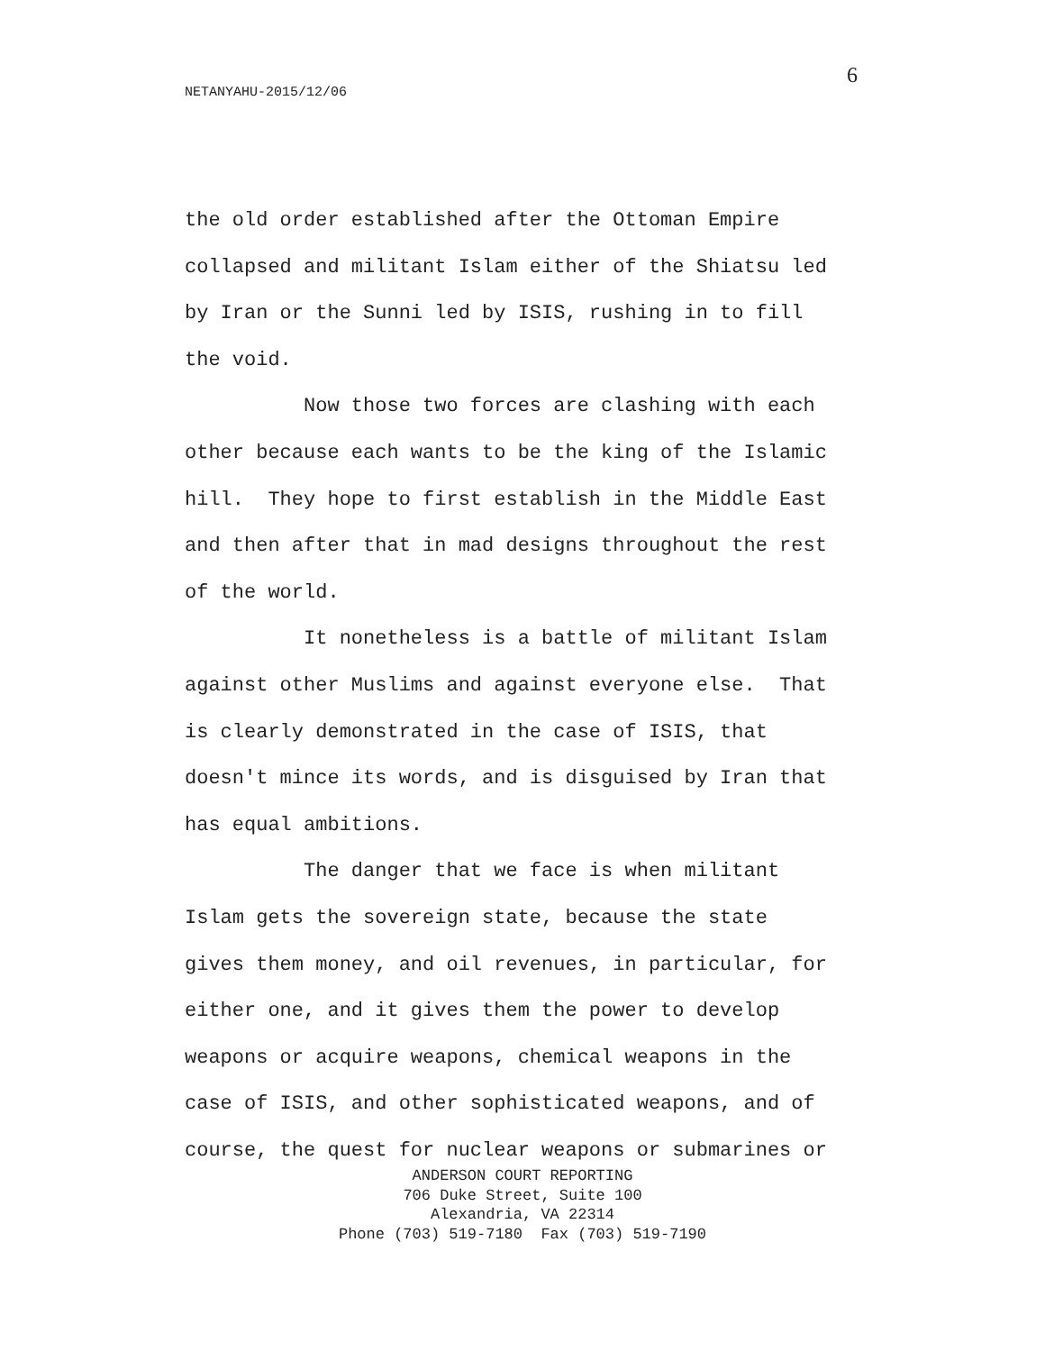6
NETANYAHU-2015/12/06
the old order established after the Ottoman Empire collapsed and militant Islam either of the Shiatsu led by Iran or the Sunni led by ISIS, rushing in to fill the void. Now those two forces are clashing with each other because each wants to be the king of the Islamic hill. They hope to first establish in the Middle East and then after that in mad designs throughout the rest of the world. It nonetheless is a battle of militant Islam against other Muslims and against everyone else. That is clearly demonstrated in the case of ISIS, that doesn't mince its words, and is disguised by Iran that has equal ambitions. The danger that we face is when militant Islam gets the sovereign state, because the state gives them money, and oil revenues, in particular, for either one, and it gives them the power to develop weapons or acquire weapons, chemical weapons in the case of ISIS, and other sophisticated weapons, and of course, the quest for nuclear weapons or submarines or
ANDERSON COURT REPORTING
706 Duke Street, Suite 100
Alexandria, VA 22314
Phone (703) 519-7180 Fax (703) 519-7190